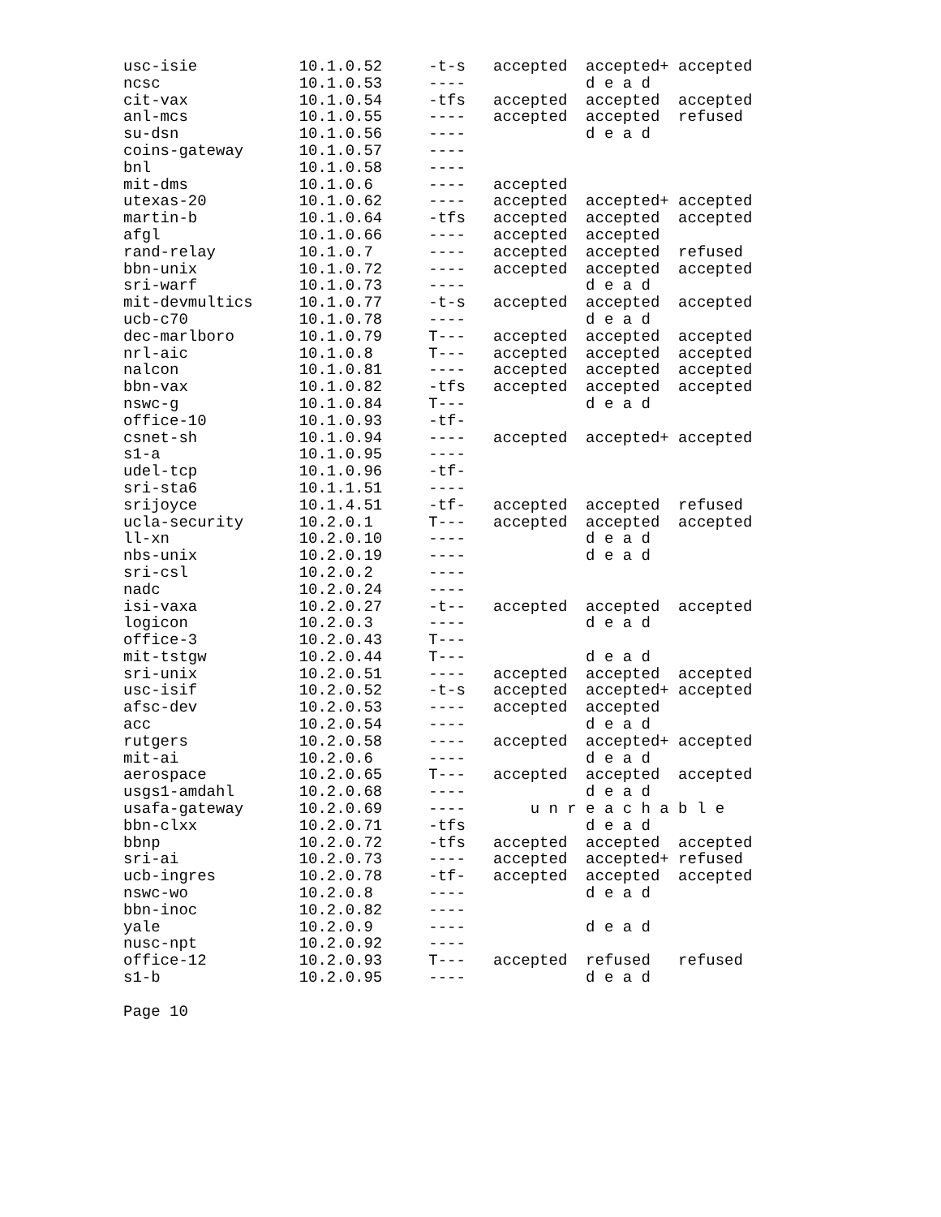usc-isie           10.1.0.52     -t-s   accepted  accepted+ accepted
ncsc               10.1.0.53     ----             d e a d
cit-vax            10.1.0.54     -tfs   accepted  accepted  accepted
anl-mcs            10.1.0.55     ----   accepted  accepted  refused
su-dsn             10.1.0.56     ----             d e a d
coins-gateway      10.1.0.57     ----
bnl                10.1.0.58     ----
mit-dms            10.1.0.6      ----   accepted
utexas-20          10.1.0.62     ----   accepted  accepted+ accepted
martin-b           10.1.0.64     -tfs   accepted  accepted  accepted
afgl               10.1.0.66     ----   accepted  accepted
rand-relay         10.1.0.7      ----   accepted  accepted  refused
bbn-unix           10.1.0.72     ----   accepted  accepted  accepted
sri-warf           10.1.0.73     ----             d e a d
mit-devmultics     10.1.0.77     -t-s   accepted  accepted  accepted
ucb-c70            10.1.0.78     ----             d e a d
dec-marlboro       10.1.0.79     T---   accepted  accepted  accepted
nrl-aic            10.1.0.8      T---   accepted  accepted  accepted
nalcon             10.1.0.81     ----   accepted  accepted  accepted
bbn-vax            10.1.0.82     -tfs   accepted  accepted  accepted
nswc-g             10.1.0.84     T---             d e a d
office-10          10.1.0.93     -tf-
csnet-sh           10.1.0.94     ----   accepted  accepted+ accepted
s1-a               10.1.0.95     ----
udel-tcp           10.1.0.96     -tf-
sri-sta6           10.1.1.51     ----
srijoyce           10.1.4.51     -tf-   accepted  accepted  refused
ucla-security      10.2.0.1      T---   accepted  accepted  accepted
ll-xn              10.2.0.10     ----             d e a d
nbs-unix           10.2.0.19     ----             d e a d
sri-csl            10.2.0.2      ----
nadc               10.2.0.24     ----
isi-vaxa           10.2.0.27     -t--   accepted  accepted  accepted
logicon            10.2.0.3      ----             d e a d
office-3           10.2.0.43     T---
mit-tstgw          10.2.0.44     T---             d e a d
sri-unix           10.2.0.51     ----   accepted  accepted  accepted
usc-isif           10.2.0.52     -t-s   accepted  accepted+ accepted
afsc-dev           10.2.0.53     ----   accepted  accepted
acc                10.2.0.54     ----             d e a d
rutgers            10.2.0.58     ----   accepted  accepted+ accepted
mit-ai             10.2.0.6      ----             d e a d
aerospace          10.2.0.65     T---   accepted  accepted  accepted
usgs1-amdahl       10.2.0.68     ----             d e a d
usafa-gateway      10.2.0.69     ----       u n r e a c h a b l e
bbn-clxx           10.2.0.71     -tfs             d e a d
bbnp               10.2.0.72     -tfs   accepted  accepted  accepted
sri-ai             10.2.0.73     ----   accepted  accepted+ refused
ucb-ingres         10.2.0.78     -tf-   accepted  accepted  accepted
nswc-wo            10.2.0.8      ----             d e a d
bbn-inoc           10.2.0.82     ----
yale               10.2.0.9      ----             d e a d
nusc-npt           10.2.0.92     ----
office-12          10.2.0.93     T---   accepted  refused   refused
s1-b               10.2.0.95     ----             d e a d

Page 10